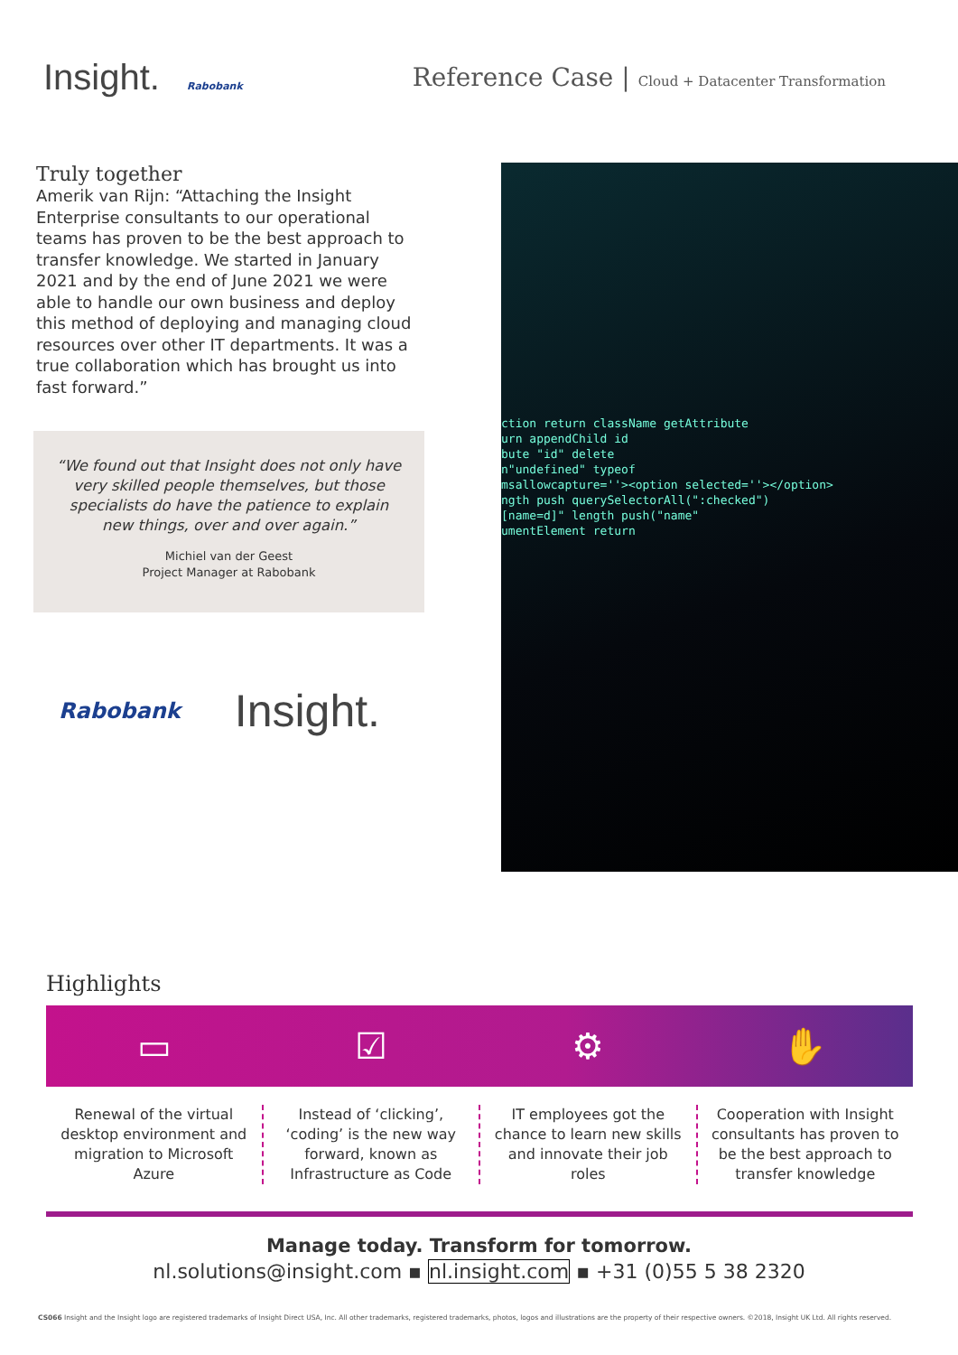Insight. Rabobank
Reference Case | Cloud + Datacenter Transformation
Truly together
Amerik van Rijn: “Attaching the Insight Enterprise consultants to our operational teams has proven to be the best approach to transfer knowledge. We started in January 2021 and by the end of June 2021 we were able to handle our own business and deploy this method of deploying and managing cloud resources over other IT departments. It was a true collaboration which has brought us into fast forward.”
“We found out that Insight does not only have very skilled people themselves, but those specialists do have the patience to explain new things, over and over again.”
Michiel van der Geest
Project Manager at Rabobank
Rabobank Insight.
ction return className getAttribute
urn appendChild id
bute "id" delete
n"undefined" typeof
msallowcapture=''><option selected=''></option>
ngth push querySelectorAll(":checked")
[name=d]" length push("name"
umentElement return
Highlights
▭ ☑ ⚙ ✋
Renewal of the virtual desktop environment and migration to Microsoft Azure
Instead of ‘clicking’, ‘coding’ is the new way forward, known as Infrastructure as Code
IT employees got the chance to learn new skills and innovate their job roles
Cooperation with Insight consultants has proven to be the best approach to transfer knowledge
Manage today. Transform for tomorrow.
nl.solutions@insight.com ▪ nl.insight.com ▪ +31 (0)55 5 38 2320
CS066 Insight and the Insight logo are registered trademarks of Insight Direct USA, Inc. All other trademarks, registered trademarks, photos, logos and illustrations are the property of their respective owners. ©2018, Insight UK Ltd. All rights reserved.